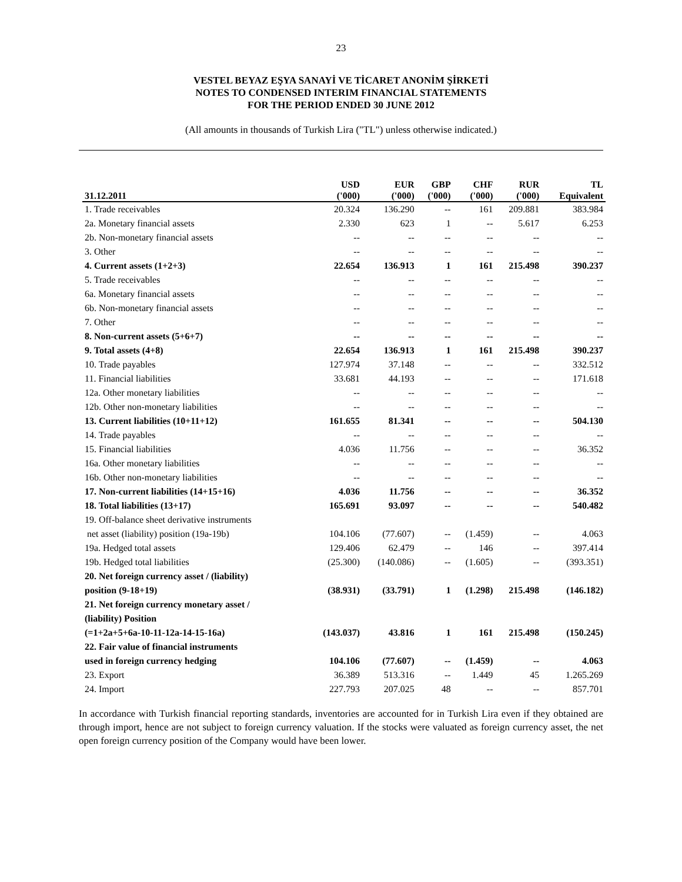23
VESTEL BEYAZ EŞYA SANAYİ VE TİCARET ANONİM ŞİRKETİ
NOTES TO CONDENSED INTERIM FINANCIAL STATEMENTS
FOR THE PERIOD ENDED 30 JUNE 2012
(All amounts in thousands of Turkish Lira ("TL") unless otherwise indicated.)
| 31.12.2011 | USD ('000) | EUR ('000) | GBP ('000) | CHF ('000) | RUR ('000) | TL Equivalent |
| --- | --- | --- | --- | --- | --- | --- |
| 1. Trade receivables | 20.324 | 136.290 | -- | 161 | 209.881 | 383.984 |
| 2a. Monetary financial assets | 2.330 | 623 | 1 | -- | 5.617 | 6.253 |
| 2b. Non-monetary financial assets | -- | -- | -- | -- | -- | -- |
| 3. Other | -- | -- | -- | -- | -- | -- |
| 4. Current assets (1+2+3) | 22.654 | 136.913 | 1 | 161 | 215.498 | 390.237 |
| 5. Trade receivables | -- | -- | -- | -- | -- | -- |
| 6a. Monetary financial assets | -- | -- | -- | -- | -- | -- |
| 6b. Non-monetary financial assets | -- | -- | -- | -- | -- | -- |
| 7. Other | -- | -- | -- | -- | -- | -- |
| 8. Non-current assets (5+6+7) | -- | -- | -- | -- | -- | -- |
| 9. Total assets (4+8) | 22.654 | 136.913 | 1 | 161 | 215.498 | 390.237 |
| 10. Trade payables | 127.974 | 37.148 | -- | -- | -- | 332.512 |
| 11. Financial liabilities | 33.681 | 44.193 | -- | -- | -- | 171.618 |
| 12a. Other monetary liabilities | -- | -- | -- | -- | -- | -- |
| 12b. Other non-monetary liabilities | -- | -- | -- | -- | -- | -- |
| 13. Current liabilities (10+11+12) | 161.655 | 81.341 | -- | -- | -- | 504.130 |
| 14. Trade payables | -- | -- | -- | -- | -- | -- |
| 15. Financial liabilities | 4.036 | 11.756 | -- | -- | -- | 36.352 |
| 16a. Other monetary liabilities | -- | -- | -- | -- | -- | -- |
| 16b. Other non-monetary liabilities | -- | -- | -- | -- | -- | -- |
| 17. Non-current liabilities (14+15+16) | 4.036 | 11.756 | -- | -- | -- | 36.352 |
| 18. Total liabilities (13+17) | 165.691 | 93.097 | -- | -- | -- | 540.482 |
| 19. Off-balance sheet derivative instruments | | | | | | |
| net asset (liability) position (19a-19b) | 104.106 | (77.607) | -- | (1.459) | -- | 4.063 |
| 19a. Hedged total assets | 129.406 | 62.479 | -- | 146 | -- | 397.414 |
| 19b. Hedged total liabilities | (25.300) | (140.086) | -- | (1.605) | -- | (393.351) |
| 20. Net foreign currency asset / (liability) | | | | | | |
| position (9-18+19) | (38.931) | (33.791) | 1 | (1.298) | 215.498 | (146.182) |
| 21. Net foreign currency monetary asset / | | | | | | |
| (liability) Position | | | | | | |
| (=1+2a+5+6a-10-11-12a-14-15-16a) | (143.037) | 43.816 | 1 | 161 | 215.498 | (150.245) |
| 22. Fair value of financial instruments | | | | | | |
| used in foreign currency hedging | 104.106 | (77.607) | -- | (1.459) | -- | 4.063 |
| 23. Export | 36.389 | 513.316 | -- | 1.449 | 45 | 1.265.269 |
| 24. Import | 227.793 | 207.025 | 48 | -- | -- | 857.701 |
In accordance with Turkish financial reporting standards, inventories are accounted for in Turkish Lira even if they obtained are through import, hence are not subject to foreign currency valuation. If the stocks were valuated as foreign currency asset, the net open foreign currency position of the Company would have been lower.